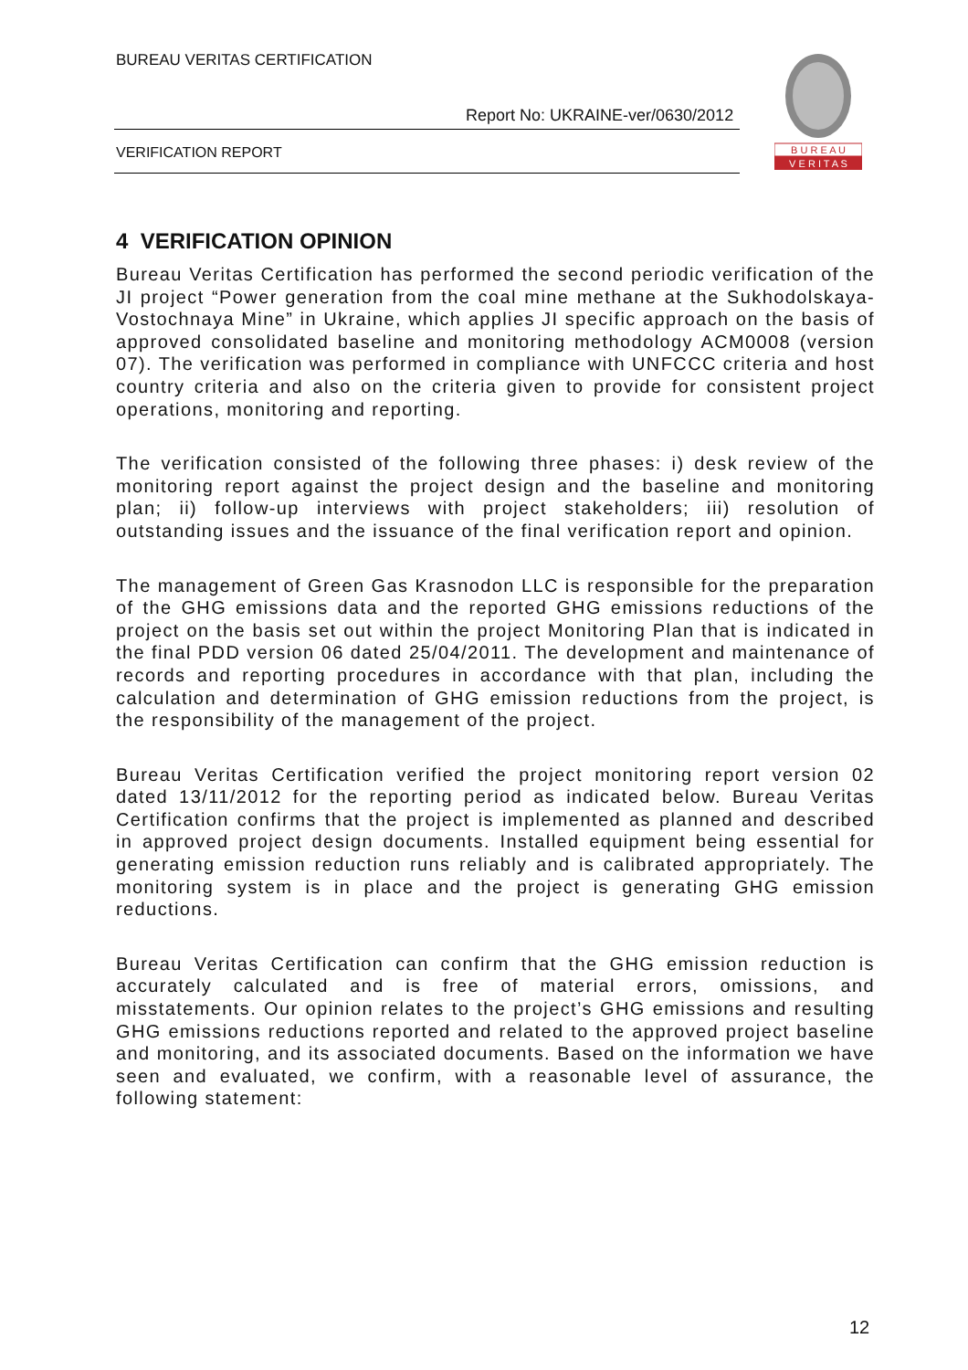BUREAU VERITAS CERTIFICATION
Report No: UKRAINE-ver/0630/2012
VERIFICATION REPORT
B U R E A U
V E R I T A S
4 VERIFICATION OPINION
Bureau Veritas Certification has performed the second periodic verification of the JI project “Power generation from the coal mine methane at the Sukhodolskaya-Vostochnaya Mine” in Ukraine, which applies JI specific approach on the basis of approved consolidated baseline and monitoring methodology ACM0008 (version 07). The verification was performed in compliance with UNFCCC criteria and host country criteria and also on the criteria given to provide for consistent project operations, monitoring and reporting.
The verification consisted of the following three phases: i) desk review of the monitoring report against the project design and the baseline and monitoring plan; ii) follow-up interviews with project stakeholders; iii) resolution of outstanding issues and the issuance of the final verification report and opinion.
The management of Green Gas Krasnodon LLC is responsible for the preparation of the GHG emissions data and the reported GHG emissions reductions of the project on the basis set out within the project Monitoring Plan that is indicated in the final PDD version 06 dated 25/04/2011. The development and maintenance of records and reporting procedures in accordance with that plan, including the calculation and determination of GHG emission reductions from the project, is the responsibility of the management of the project.
Bureau Veritas Certification verified the project monitoring report version 02 dated 13/11/2012 for the reporting period as indicated below. Bureau Veritas Certification confirms that the project is implemented as planned and described in approved project design documents. Installed equipment being essential for generating emission reduction runs reliably and is calibrated appropriately. The monitoring system is in place and the project is generating GHG emission reductions.
Bureau Veritas Certification can confirm that the GHG emission reduction is accurately calculated and is free of material errors, omissions, and misstatements. Our opinion relates to the project’s GHG emissions and resulting GHG emissions reductions reported and related to the approved project baseline and monitoring, and its associated documents. Based on the information we have seen and evaluated, we confirm, with a reasonable level of assurance, the following statement:
12